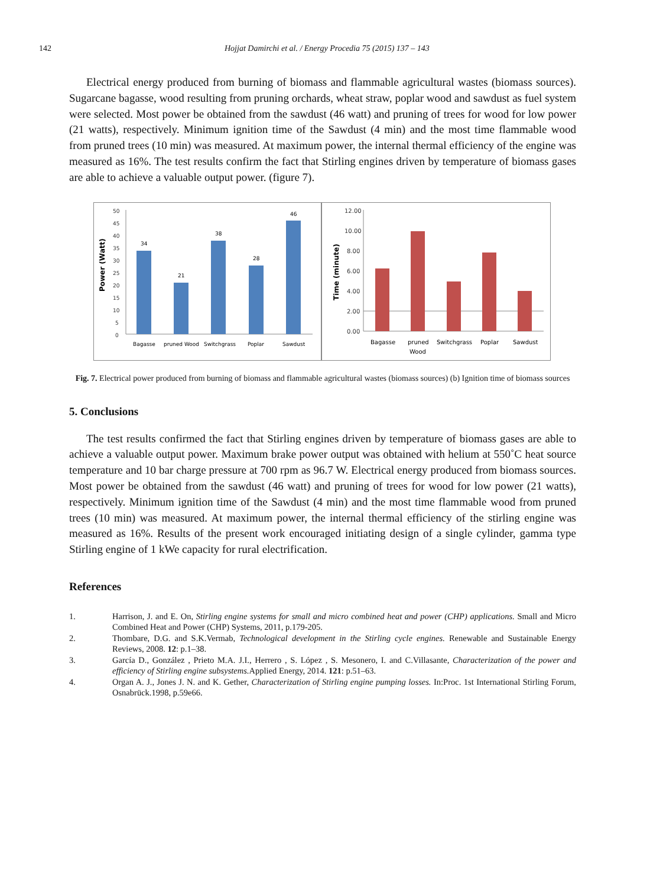142 Hojjat Damirchi et al. / Energy Procedia 75 (2015) 137 – 143
Electrical energy produced from burning of biomass and flammable agricultural wastes (biomass sources). Sugarcane bagasse, wood resulting from pruning orchards, wheat straw, poplar wood and sawdust as fuel system were selected. Most power be obtained from the sawdust (46 watt) and pruning of trees for wood for low power (21 watts), respectively. Minimum ignition time of the Sawdust (4 min) and the most time flammable wood from pruned trees (10 min) was measured. At maximum power, the internal thermal efficiency of the engine was measured as 16%. The test results confirm the fact that Stirling engines driven by temperature of biomass gases are able to achieve a valuable output power. (figure 7).
Power (Watt)
50
45
40
35
30
25
20
15
10
5
0
34
21
38
28
46
Bagasse
pruned Wood
Switchgrass
Poplar
Sawdust
Time (minute)
12.00
10.00
8.00
6.00
4.00
2.00
0.00
Bagasse
pruned
Wood
Switchgrass
Poplar
Sawdust
Fig. 7. Electrical power produced from burning of biomass and flammable agricultural wastes (biomass sources) (b) Ignition time of biomass sources
5. Conclusions
The test results confirmed the fact that Stirling engines driven by temperature of biomass gases are able to achieve a valuable output power. Maximum brake power output was obtained with helium at 550˚C heat source temperature and 10 bar charge pressure at 700 rpm as 96.7 W. Electrical energy produced from biomass sources. Most power be obtained from the sawdust (46 watt) and pruning of trees for wood for low power (21 watts), respectively. Minimum ignition time of the Sawdust (4 min) and the most time flammable wood from pruned trees (10 min) was measured. At maximum power, the internal thermal efficiency of the stirling engine was measured as 16%. Results of the present work encouraged initiating design of a single cylinder, gamma type Stirling engine of 1 kWe capacity for rural electrification.
References
1. Harrison, J. and E. On, Stirling engine systems for small and micro combined heat and power (CHP) applications. Small and Micro Combined Heat and Power (CHP) Systems, 2011, p.179-205.
2. Thombare, D.G. and S.K.Vermab, Technological development in the Stirling cycle engines. Renewable and Sustainable Energy Reviews, 2008. 12: p.1–38.
3. García D., González , Prieto M.A. J.I., Herrero , S. López , S. Mesonero, I. and C.Villasante, Characterization of the power and efficiency of Stirling engine subsystems. Applied Energy, 2014. 121: p.51–63.
4. Organ A. J., Jones J. N. and K. Gether, Characterization of Stirling engine pumping losses. In:Proc. 1st International Stirling Forum, Osnabrück.1998, p.59e66.